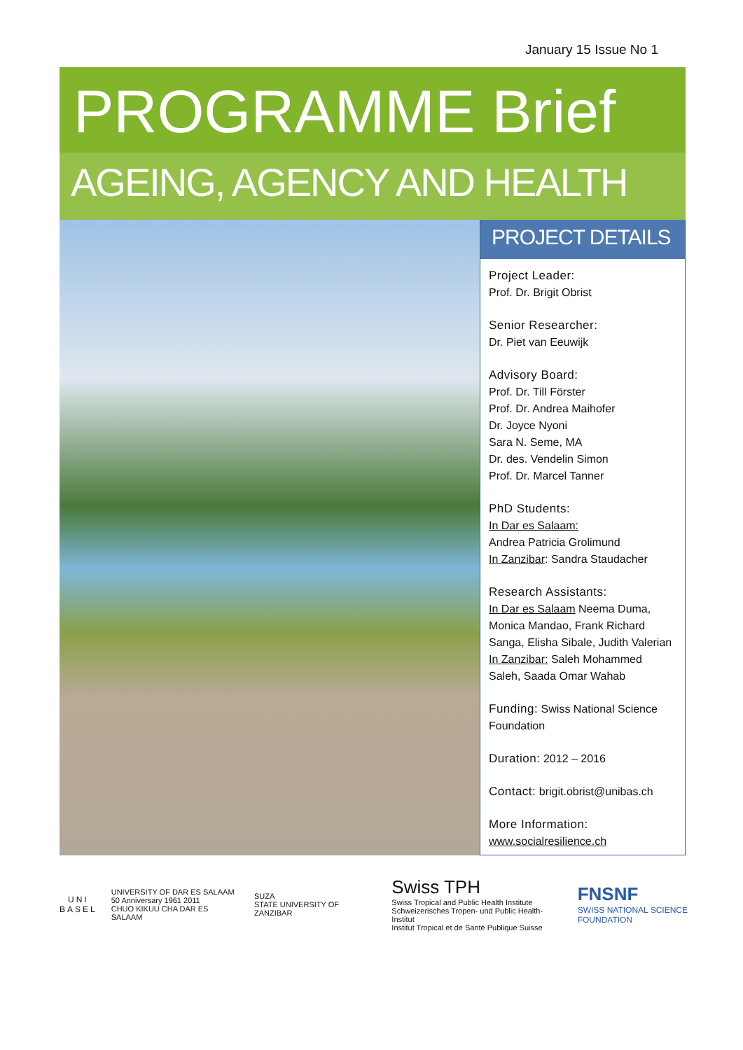January 15 Issue No 1
PROGRAMME Brief
AGEING, AGENCY AND HEALTH
PROJECT DETAILS
Project Leader:
Prof. Dr. Brigit Obrist
Senior Researcher:
Dr. Piet van Eeuwijk
Advisory Board:
Prof. Dr. Till Förster
Prof. Dr. Andrea Maihofer
Dr. Joyce Nyoni
Sara N. Seme, MA
Dr. des. Vendelin Simon
Prof. Dr. Marcel Tanner
PhD Students:
In Dar es Salaam:
Andrea Patricia Grolimund
In Zanzibar: Sandra Staudacher
Research Assistants:
In Dar es Salaam Neema Duma, Monica Mandao, Frank Richard Sanga, Elisha Sibale, Judith Valerian In Zanzibar: Saleh Mohammed Saleh, Saada Omar Wahab
Funding: Swiss National Science Foundation
Duration: 2012 – 2016
Contact: brigit.obrist@unibas.ch
More Information:
www.socialresilience.ch
UNI
BASEL
UNIVERSITY OF DAR ES SALAAM
50 Anniversary 1961 2011
CHUO KIKUU CHA DAR ES SALAAM
SUZA
STATE UNIVERSITY OF ZANZIBAR
Swiss TPH
Swiss Tropical and Public Health Institute
Schweizerisches Tropen- und Public Health-Institut
Institut Tropical et de Santé Publique Suisse
FNSNF
SWISS NATIONAL SCIENCE FOUNDATION